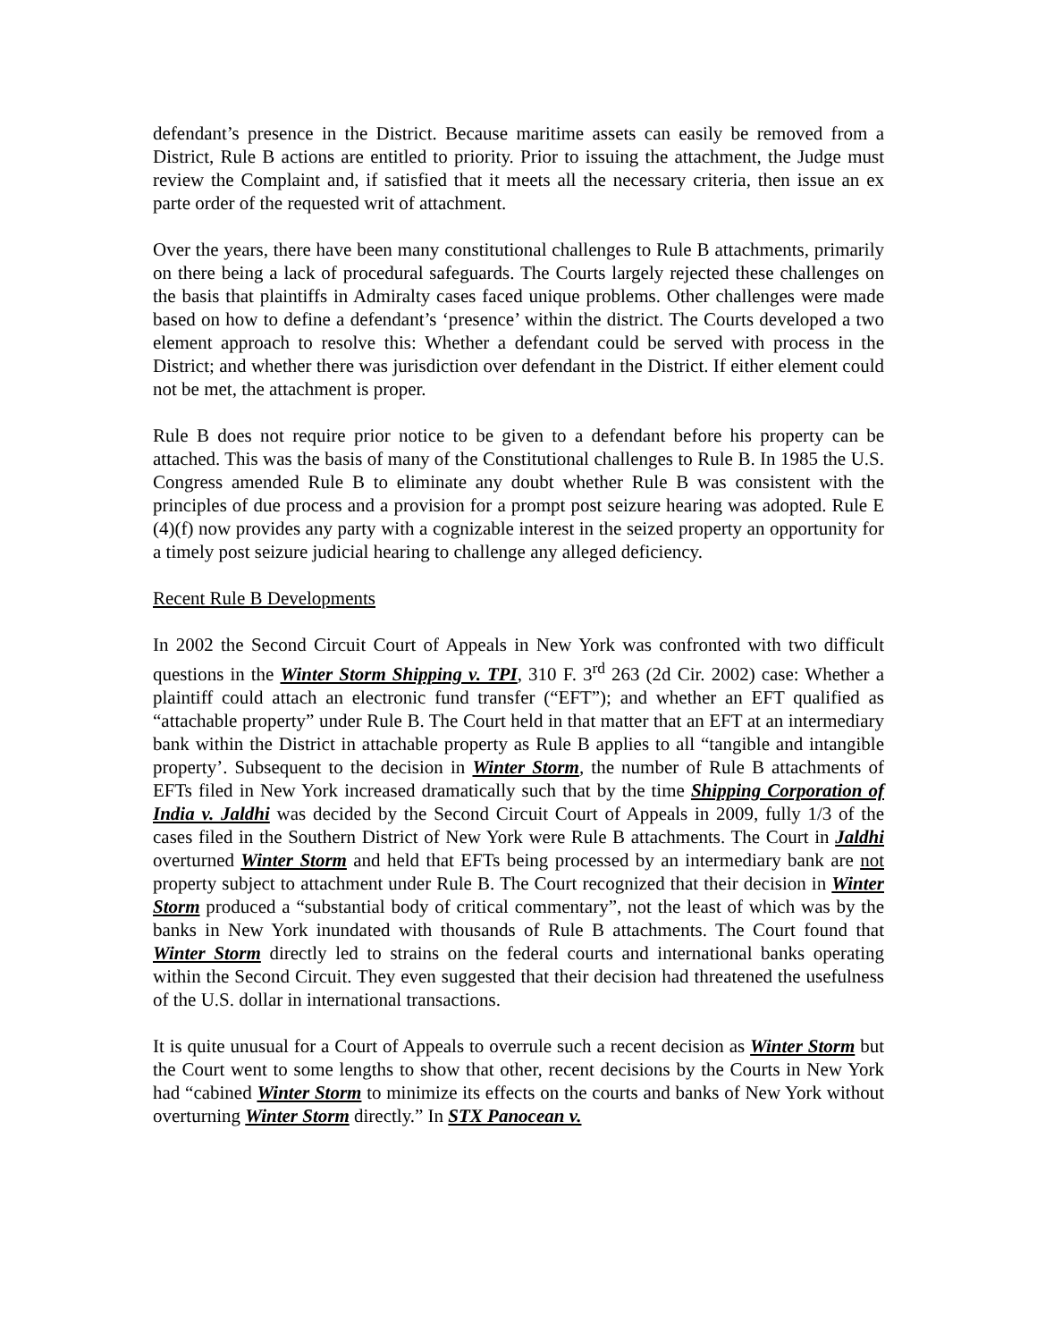defendant’s presence in the District. Because maritime assets can easily be removed from a District, Rule B actions are entitled to priority. Prior to issuing the attachment, the Judge must review the Complaint and, if satisfied that it meets all the necessary criteria, then issue an ex parte order of the requested writ of attachment.
Over the years, there have been many constitutional challenges to Rule B attachments, primarily on there being a lack of procedural safeguards. The Courts largely rejected these challenges on the basis that plaintiffs in Admiralty cases faced unique problems. Other challenges were made based on how to define a defendant’s ‘presence’ within the district. The Courts developed a two element approach to resolve this: Whether a defendant could be served with process in the District; and whether there was jurisdiction over defendant in the District. If either element could not be met, the attachment is proper.
Rule B does not require prior notice to be given to a defendant before his property can be attached. This was the basis of many of the Constitutional challenges to Rule B. In 1985 the U.S. Congress amended Rule B to eliminate any doubt whether Rule B was consistent with the principles of due process and a provision for a prompt post seizure hearing was adopted. Rule E (4)(f) now provides any party with a cognizable interest in the seized property an opportunity for a timely post seizure judicial hearing to challenge any alleged deficiency.
Recent Rule B Developments
In 2002 the Second Circuit Court of Appeals in New York was confronted with two difficult questions in the Winter Storm Shipping v. TPI, 310 F. 3<sup>rd</sup> 263 (2d Cir. 2002) case: Whether a plaintiff could attach an electronic fund transfer (“EFT”); and whether an EFT qualified as “attachable property” under Rule B. The Court held in that matter that an EFT at an intermediary bank within the District in attachable property as Rule B applies to all “tangible and intangible property’. Subsequent to the decision in Winter Storm, the number of Rule B attachments of EFTs filed in New York increased dramatically such that by the time Shipping Corporation of India v. Jaldhi was decided by the Second Circuit Court of Appeals in 2009, fully 1/3 of the cases filed in the Southern District of New York were Rule B attachments. The Court in Jaldhi overturned Winter Storm and held that EFTs being processed by an intermediary bank are not property subject to attachment under Rule B. The Court recognized that their decision in Winter Storm produced a “substantial body of critical commentary”, not the least of which was by the banks in New York inundated with thousands of Rule B attachments. The Court found that Winter Storm directly led to strains on the federal courts and international banks operating within the Second Circuit. They even suggested that their decision had threatened the usefulness of the U.S. dollar in international transactions.
It is quite unusual for a Court of Appeals to overrule such a recent decision as Winter Storm but the Court went to some lengths to show that other, recent decisions by the Courts in New York had “cabined Winter Storm to minimize its effects on the courts and banks of New York without overturning Winter Storm directly.” In STX Panocean v.